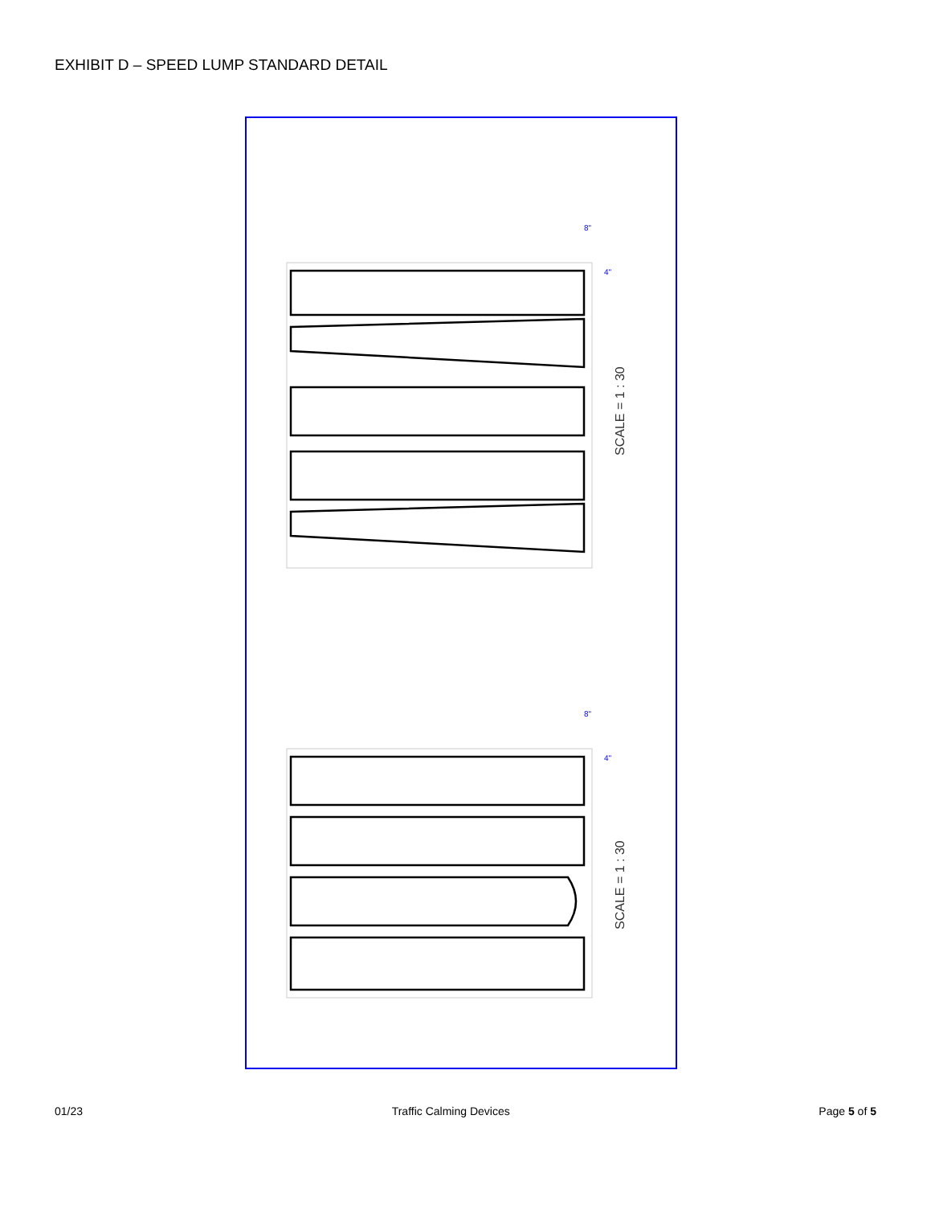EXHIBIT D – SPEED LUMP STANDARD DETAIL
SCALE = 1 : 30
SCALE = 1 : 30
8"
4"
8"
4"
01/23 Traffic Calming Devices Page 5 of 5